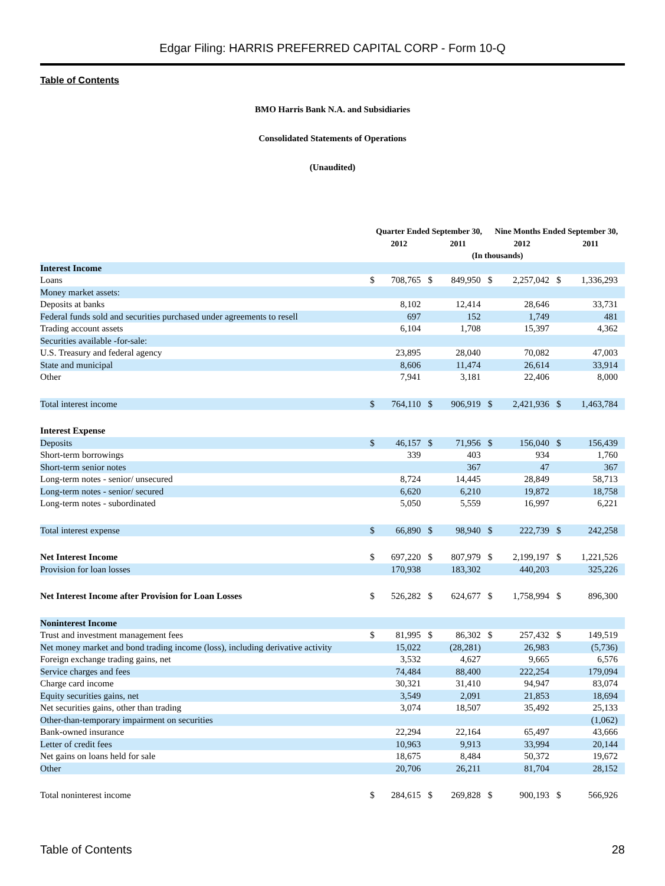Edgar Filing: HARRIS PREFERRED CAPITAL CORP - Form 10-Q
Table of Contents
BMO Harris Bank N.A. and Subsidiaries
Consolidated Statements of Operations
(Unaudited)
| | Quarter Ended September 30, | | | | Nine Months Ended September 30, | | | |
| --- | --- | --- | --- | --- | --- | --- | --- | --- |
| | 2012 | | 2011 | | 2012 | | 2011 | |
| | (In thousands) | | | | | | | |
| Interest Income | | | | | | | | |
| Loans | $ | 708,765 | $ | 849,950 | $ | 2,257,042 | $ | 1,336,293 |
| Money market assets: | | | | | | | | |
| Deposits at banks | | 8,102 | | 12,414 | | 28,646 | | 33,731 |
| Federal funds sold and securities purchased under agreements to resell | | 697 | | 152 | | 1,749 | | 481 |
| Trading account assets | | 6,104 | | 1,708 | | 15,397 | | 4,362 |
| Securities available -for-sale: | | | | | | | | |
| U.S. Treasury and federal agency | | 23,895 | | 28,040 | | 70,082 | | 47,003 |
| State and municipal | | 8,606 | | 11,474 | | 26,614 | | 33,914 |
| Other | | 7,941 | | 3,181 | | 22,406 | | 8,000 |
| Total interest income | $ | 764,110 | $ | 906,919 | $ | 2,421,936 | $ | 1,463,784 |
| Interest Expense | | | | | | | | |
| Deposits | $ | 46,157 | $ | 71,956 | $ | 156,040 | $ | 156,439 |
| Short-term borrowings | | 339 | | 403 | | 934 | | 1,760 |
| Short-term senior notes | | | | 367 | | 47 | | 367 |
| Long-term notes - senior/ unsecured | | 8,724 | | 14,445 | | 28,849 | | 58,713 |
| Long-term notes - senior/ secured | | 6,620 | | 6,210 | | 19,872 | | 18,758 |
| Long-term notes - subordinated | | 5,050 | | 5,559 | | 16,997 | | 6,221 |
| Total interest expense | $ | 66,890 | $ | 98,940 | $ | 222,739 | $ | 242,258 |
| Net Interest Income | $ | 697,220 | $ | 807,979 | $ | 2,199,197 | $ | 1,221,526 |
| Provision for loan losses | | 170,938 | | 183,302 | | 440,203 | | 325,226 |
| Net Interest Income after Provision for Loan Losses | $ | 526,282 | $ | 624,677 | $ | 1,758,994 | $ | 896,300 |
| Noninterest Income | | | | | | | | |
| Trust and investment management fees | $ | 81,995 | $ | 86,302 | $ | 257,432 | $ | 149,519 |
| Net money market and bond trading income (loss), including derivative activity | | 15,022 | | (28,281) | | 26,983 | | (5,736) |
| Foreign exchange trading gains, net | | 3,532 | | 4,627 | | 9,665 | | 6,576 |
| Service charges and fees | | 74,484 | | 88,400 | | 222,254 | | 179,094 |
| Charge card income | | 30,321 | | 31,410 | | 94,947 | | 83,074 |
| Equity securities gains, net | | 3,549 | | 2,091 | | 21,853 | | 18,694 |
| Net securities gains, other than trading | | 3,074 | | 18,507 | | 35,492 | | 25,133 |
| Other-than-temporary impairment on securities | | | | | | | | (1,062) |
| Bank-owned insurance | | 22,294 | | 22,164 | | 65,497 | | 43,666 |
| Letter of credit fees | | 10,963 | | 9,913 | | 33,994 | | 20,144 |
| Net gains on loans held for sale | | 18,675 | | 8,484 | | 50,372 | | 19,672 |
| Other | | 20,706 | | 26,211 | | 81,704 | | 28,152 |
| Total noninterest income | $ | 284,615 | $ | 269,828 | $ | 900,193 | $ | 566,926 |
Table of Contents 28